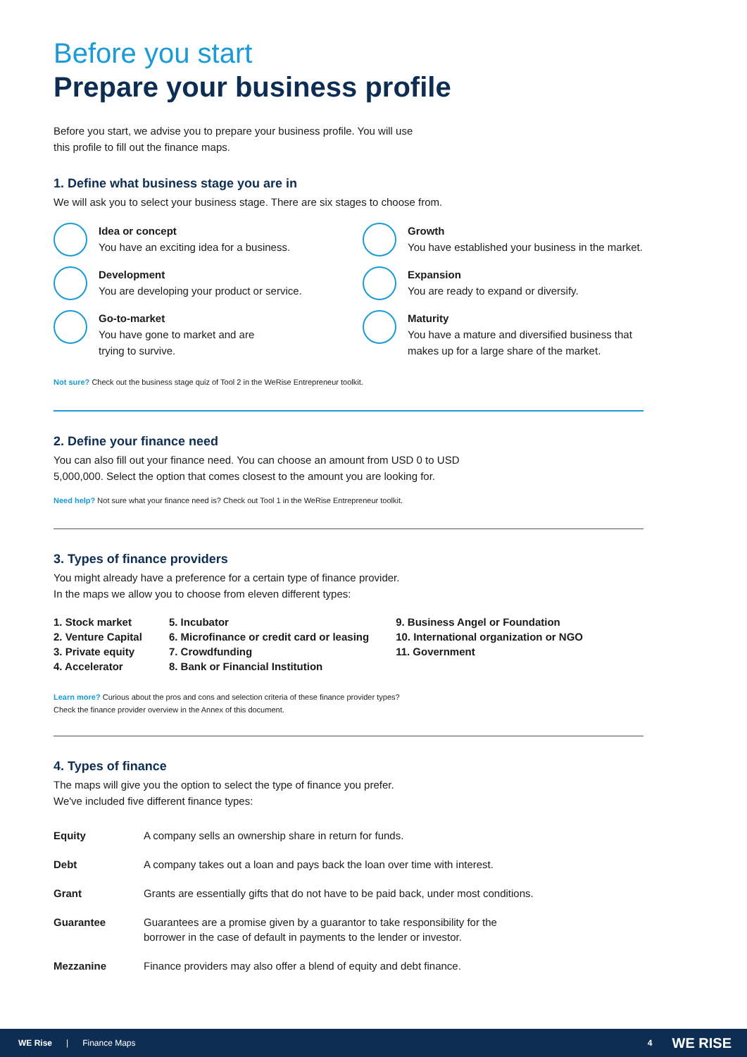Before you start
Prepare your business profile
Before you start, we advise you to prepare your business profile. You will use this profile to fill out the finance maps.
1. Define what business stage you are in
We will ask you to select your business stage. There are six stages to choose from.
Idea or concept
You have an exciting idea for a business.
Growth
You have established your business in the market.
Development
You are developing your product or service.
Expansion
You are ready to expand or diversify.
Go-to-market
You have gone to market and are
trying to survive.
Maturity
You have a mature and diversified business that makes up for a large share of the market.
Not sure? Check out the business stage quiz of Tool 2 in the WeRise Entrepreneur toolkit.
2. Define your finance need
You can also fill out your finance need. You can choose an amount from USD 0 to USD 5,000,000. Select the option that comes closest to the amount you are looking for.
Need help? Not sure what your finance need is? Check out Tool 1 in the WeRise Entrepreneur toolkit.
3. Types of finance providers
You might already have a preference for a certain type of finance provider.
In the maps we allow you to choose from eleven different types:
1. Stock market
2. Venture Capital
3. Private equity
4. Accelerator
5. Incubator
6. Microfinance or credit card or leasing
7. Crowdfunding
8. Bank or Financial Institution
9. Business Angel or Foundation
10. International organization or NGO
11. Government
Learn more? Curious about the pros and cons and selection criteria of these finance provider types?
Check the finance provider overview in the Annex of this document.
4. Types of finance
The maps will give you the option to select the type of finance you prefer.
We've included five different finance types:
| Equity | A company sells an ownership share in return for funds. |
| Debt | A company takes out a loan and pays back the loan over time with interest. |
| Grant | Grants are essentially gifts that do not have to be paid back, under most conditions. |
| Guarantee | Guarantees are a promise given by a guarantor to take responsibility for the borrower in the case of default in payments to the lender or investor. |
| Mezzanine | Finance providers may also offer a blend of equity and debt finance. |
WE Rise | Finance Maps 4 WE RISE